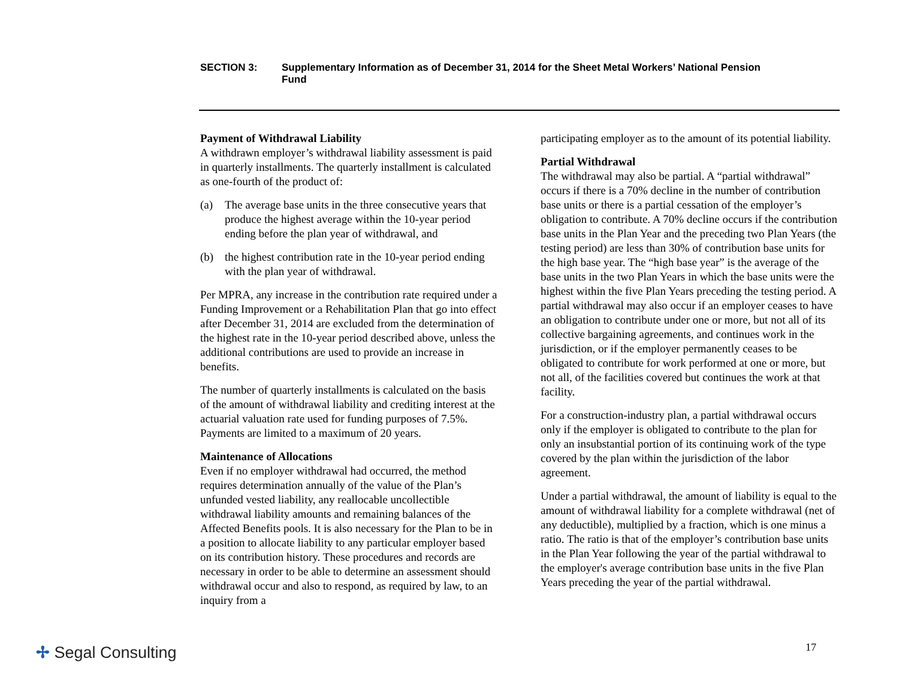SECTION 3: Supplementary Information as of December 31, 2014 for the Sheet Metal Workers’ National Pension Fund
Payment of Withdrawal Liability
A withdrawn employer’s withdrawal liability assessment is paid in quarterly installments. The quarterly installment is calculated as one-fourth of the product of:
(a) The average base units in the three consecutive years that produce the highest average within the 10-year period ending before the plan year of withdrawal, and
(b) the highest contribution rate in the 10-year period ending with the plan year of withdrawal.
Per MPRA, any increase in the contribution rate required under a Funding Improvement or a Rehabilitation Plan that go into effect after December 31, 2014 are excluded from the determination of the highest rate in the 10-year period described above, unless the additional contributions are used to provide an increase in benefits.
The number of quarterly installments is calculated on the basis of the amount of withdrawal liability and crediting interest at the actuarial valuation rate used for funding purposes of 7.5%. Payments are limited to a maximum of 20 years.
Maintenance of Allocations
Even if no employer withdrawal had occurred, the method requires determination annually of the value of the Plan’s unfunded vested liability, any reallocable uncollectible withdrawal liability amounts and remaining balances of the Affected Benefits pools. It is also necessary for the Plan to be in a position to allocate liability to any particular employer based on its contribution history. These procedures and records are necessary in order to be able to determine an assessment should withdrawal occur and also to respond, as required by law, to an inquiry from a
participating employer as to the amount of its potential liability.
Partial Withdrawal
The withdrawal may also be partial. A “partial withdrawal” occurs if there is a 70% decline in the number of contribution base units or there is a partial cessation of the employer’s obligation to contribute. A 70% decline occurs if the contribution base units in the Plan Year and the preceding two Plan Years (the testing period) are less than 30% of contribution base units for the high base year. The “high base year” is the average of the base units in the two Plan Years in which the base units were the highest within the five Plan Years preceding the testing period. A partial withdrawal may also occur if an employer ceases to have an obligation to contribute under one or more, but not all of its collective bargaining agreements, and continues work in the jurisdiction, or if the employer permanently ceases to be obligated to contribute for work performed at one or more, but not all, of the facilities covered but continues the work at that facility.
For a construction-industry plan, a partial withdrawal occurs only if the employer is obligated to contribute to the plan for only an insubstantial portion of its continuing work of the type covered by the plan within the jurisdiction of the labor agreement.
Under a partial withdrawal, the amount of liability is equal to the amount of withdrawal liability for a complete withdrawal (net of any deductible), multiplied by a fraction, which is one minus a ratio. The ratio is that of the employer’s contribution base units in the Plan Year following the year of the partial withdrawal to the employer's average contribution base units in the five Plan Years preceding the year of the partial withdrawal.
✢ Segal Consulting 17